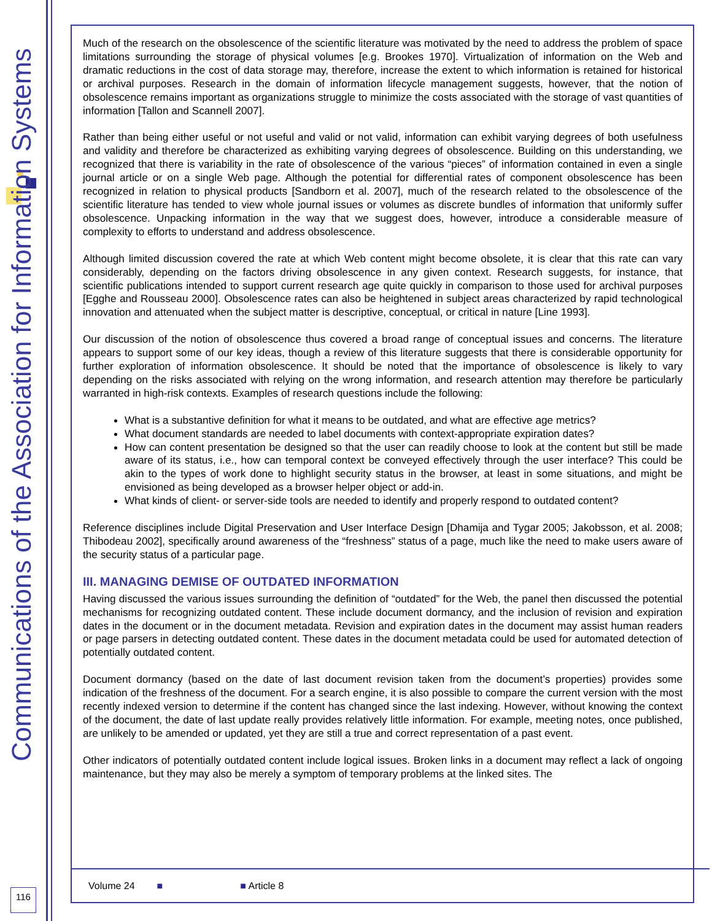Communications of the Association for Information Systems
116
Much of the research on the obsolescence of the scientific literature was motivated by the need to address the problem of space limitations surrounding the storage of physical volumes [e.g. Brookes 1970]. Virtualization of information on the Web and dramatic reductions in the cost of data storage may, therefore, increase the extent to which information is retained for historical or archival purposes. Research in the domain of information lifecycle management suggests, however, that the notion of obsolescence remains important as organizations struggle to minimize the costs associated with the storage of vast quantities of information [Tallon and Scannell 2007].
Rather than being either useful or not useful and valid or not valid, information can exhibit varying degrees of both usefulness and validity and therefore be characterized as exhibiting varying degrees of obsolescence. Building on this understanding, we recognized that there is variability in the rate of obsolescence of the various “pieces” of information contained in even a single journal article or on a single Web page. Although the potential for differential rates of component obsolescence has been recognized in relation to physical products [Sandborn et al. 2007], much of the research related to the obsolescence of the scientific literature has tended to view whole journal issues or volumes as discrete bundles of information that uniformly suffer obsolescence. Unpacking information in the way that we suggest does, however, introduce a considerable measure of complexity to efforts to understand and address obsolescence.
Although limited discussion covered the rate at which Web content might become obsolete, it is clear that this rate can vary considerably, depending on the factors driving obsolescence in any given context. Research suggests, for instance, that scientific publications intended to support current research age quite quickly in comparison to those used for archival purposes [Egghe and Rousseau 2000]. Obsolescence rates can also be heightened in subject areas characterized by rapid technological innovation and attenuated when the subject matter is descriptive, conceptual, or critical in nature [Line 1993].
Our discussion of the notion of obsolescence thus covered a broad range of conceptual issues and concerns. The literature appears to support some of our key ideas, though a review of this literature suggests that there is considerable opportunity for further exploration of information obsolescence. It should be noted that the importance of obsolescence is likely to vary depending on the risks associated with relying on the wrong information, and research attention may therefore be particularly warranted in high-risk contexts. Examples of research questions include the following:
What is a substantive definition for what it means to be outdated, and what are effective age metrics?
What document standards are needed to label documents with context-appropriate expiration dates?
How can content presentation be designed so that the user can readily choose to look at the content but still be made aware of its status, i.e., how can temporal context be conveyed effectively through the user interface? This could be akin to the types of work done to highlight security status in the browser, at least in some situations, and might be envisioned as being developed as a browser helper object or add-in.
What kinds of client- or server-side tools are needed to identify and properly respond to outdated content?
Reference disciplines include Digital Preservation and User Interface Design [Dhamija and Tygar 2005; Jakobsson, et al. 2008; Thibodeau 2002], specifically around awareness of the “freshness” status of a page, much like the need to make users aware of the security status of a particular page.
III. MANAGING DEMISE OF OUTDATED INFORMATION
Having discussed the various issues surrounding the definition of “outdated” for the Web, the panel then discussed the potential mechanisms for recognizing outdated content. These include document dormancy, and the inclusion of revision and expiration dates in the document or in the document metadata. Revision and expiration dates in the document may assist human readers or page parsers in detecting outdated content. These dates in the document metadata could be used for automated detection of potentially outdated content.
Document dormancy (based on the date of last document revision taken from the document’s properties) provides some indication of the freshness of the document. For a search engine, it is also possible to compare the current version with the most recently indexed version to determine if the content has changed since the last indexing. However, without knowing the context of the document, the date of last update really provides relatively little information. For example, meeting notes, once published, are unlikely to be amended or updated, yet they are still a true and correct representation of a past event.
Other indicators of potentially outdated content include logical issues. Broken links in a document may reflect a lack of ongoing maintenance, but they may also be merely a symptom of temporary problems at the linked sites. The
Volume 24 ■ ■ Article 8